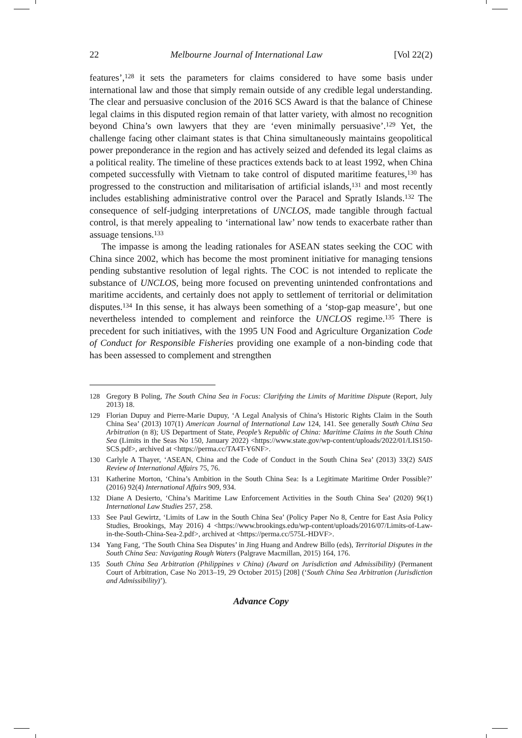22 Melbourne Journal of International Law [Vol 22(2)
features’,<sup>128</sup> it sets the parameters for claims considered to have some basis under international law and those that simply remain outside of any credible legal understanding. The clear and persuasive conclusion of the 2016 SCS Award is that the balance of Chinese legal claims in this disputed region remain of that latter variety, with almost no recognition beyond China’s own lawyers that they are ‘even minimally persuasive’.<sup>129</sup> Yet, the challenge facing other claimant states is that China simultaneously maintains geopolitical power preponderance in the region and has actively seized and defended its legal claims as a political reality. The timeline of these practices extends back to at least 1992, when China competed successfully with Vietnam to take control of disputed maritime features,<sup>130</sup> has progressed to the construction and militarisation of artificial islands,<sup>131</sup> and most recently includes establishing administrative control over the Paracel and Spratly Islands.<sup>132</sup> The consequence of self-judging interpretations of UNCLOS, made tangible through factual control, is that merely appealing to ‘international law’ now tends to exacerbate rather than assuage tensions.<sup>133</sup>
The impasse is among the leading rationales for ASEAN states seeking the COC with China since 2002, which has become the most prominent initiative for managing tensions pending substantive resolution of legal rights. The COC is not intended to replicate the substance of UNCLOS, being more focused on preventing unintended confrontations and maritime accidents, and certainly does not apply to settlement of territorial or delimitation disputes.<sup>134</sup> In this sense, it has always been something of a ‘stop-gap measure’, but one nevertheless intended to complement and reinforce the UNCLOS regime.<sup>135</sup> There is precedent for such initiatives, with the 1995 UN Food and Agriculture Organization Code of Conduct for Responsible Fisheries providing one example of a non-binding code that has been assessed to complement and strengthen
128 Gregory B Poling, The South China Sea in Focus: Clarifying the Limits of Maritime Dispute (Report, July 2013) 18.
129 Florian Dupuy and Pierre-Marie Dupuy, ‘A Legal Analysis of China’s Historic Rights Claim in the South China Sea’ (2013) 107(1) American Journal of International Law 124, 141. See generally South China Sea Arbitration (n 8); US Department of State, People’s Republic of China: Maritime Claims in the South China Sea (Limits in the Seas No 150, January 2022) <https://www.state.gov/wp-content/uploads/2022/01/LIS150-SCS.pdf>, archived at <https://perma.cc/TA4T-Y6NF>.
130 Carlyle A Thayer, ‘ASEAN, China and the Code of Conduct in the South China Sea’ (2013) 33(2) SAIS Review of International Affairs 75, 76.
131 Katherine Morton, ‘China’s Ambition in the South China Sea: Is a Legitimate Maritime Order Possible?’ (2016) 92(4) International Affairs 909, 934.
132 Diane A Desierto, ‘China’s Maritime Law Enforcement Activities in the South China Sea’ (2020) 96(1) International Law Studies 257, 258.
133 See Paul Gewirtz, ‘Limits of Law in the South China Sea’ (Policy Paper No 8, Centre for East Asia Policy Studies, Brookings, May 2016) 4 <https://www.brookings.edu/wp-content/uploads/2016/07/Limits-of-Law-in-the-South-China-Sea-2.pdf>, archived at <https://perma.cc/575L-HDVF>.
134 Yang Fang, ‘The South China Sea Disputes’ in Jing Huang and Andrew Billo (eds), Territorial Disputes in the South China Sea: Navigating Rough Waters (Palgrave Macmillan, 2015) 164, 176.
135 South China Sea Arbitration (Philippines v China) (Award on Jurisdiction and Admissibility) (Permanent Court of Arbitration, Case No 2013–19, 29 October 2015) [208] (‘South China Sea Arbitration (Jurisdiction and Admissibility)’).
Advance Copy